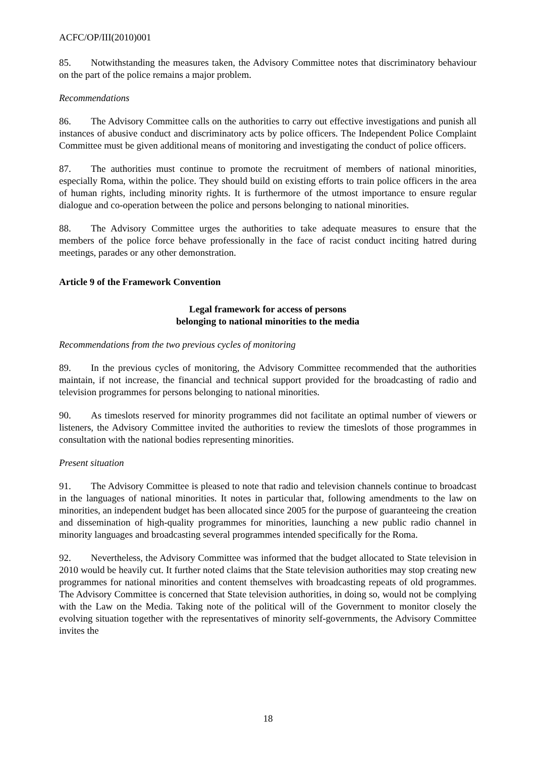ACFC/OP/III(2010)001
85. Notwithstanding the measures taken, the Advisory Committee notes that discriminatory behaviour on the part of the police remains a major problem.
Recommendations
86. The Advisory Committee calls on the authorities to carry out effective investigations and punish all instances of abusive conduct and discriminatory acts by police officers. The Independent Police Complaint Committee must be given additional means of monitoring and investigating the conduct of police officers.
87. The authorities must continue to promote the recruitment of members of national minorities, especially Roma, within the police. They should build on existing efforts to train police officers in the area of human rights, including minority rights. It is furthermore of the utmost importance to ensure regular dialogue and co-operation between the police and persons belonging to national minorities.
88. The Advisory Committee urges the authorities to take adequate measures to ensure that the members of the police force behave professionally in the face of racist conduct inciting hatred during meetings, parades or any other demonstration.
Article 9 of the Framework Convention
Legal framework for access of persons
belonging to national minorities to the media
Recommendations from the two previous cycles of monitoring
89. In the previous cycles of monitoring, the Advisory Committee recommended that the authorities maintain, if not increase, the financial and technical support provided for the broadcasting of radio and television programmes for persons belonging to national minorities.
90. As timeslots reserved for minority programmes did not facilitate an optimal number of viewers or listeners, the Advisory Committee invited the authorities to review the timeslots of those programmes in consultation with the national bodies representing minorities.
Present situation
91. The Advisory Committee is pleased to note that radio and television channels continue to broadcast in the languages of national minorities. It notes in particular that, following amendments to the law on minorities, an independent budget has been allocated since 2005 for the purpose of guaranteeing the creation and dissemination of high-quality programmes for minorities, launching a new public radio channel in minority languages and broadcasting several programmes intended specifically for the Roma.
92. Nevertheless, the Advisory Committee was informed that the budget allocated to State television in 2010 would be heavily cut. It further noted claims that the State television authorities may stop creating new programmes for national minorities and content themselves with broadcasting repeats of old programmes. The Advisory Committee is concerned that State television authorities, in doing so, would not be complying with the Law on the Media. Taking note of the political will of the Government to monitor closely the evolving situation together with the representatives of minority self-governments, the Advisory Committee invites the
18